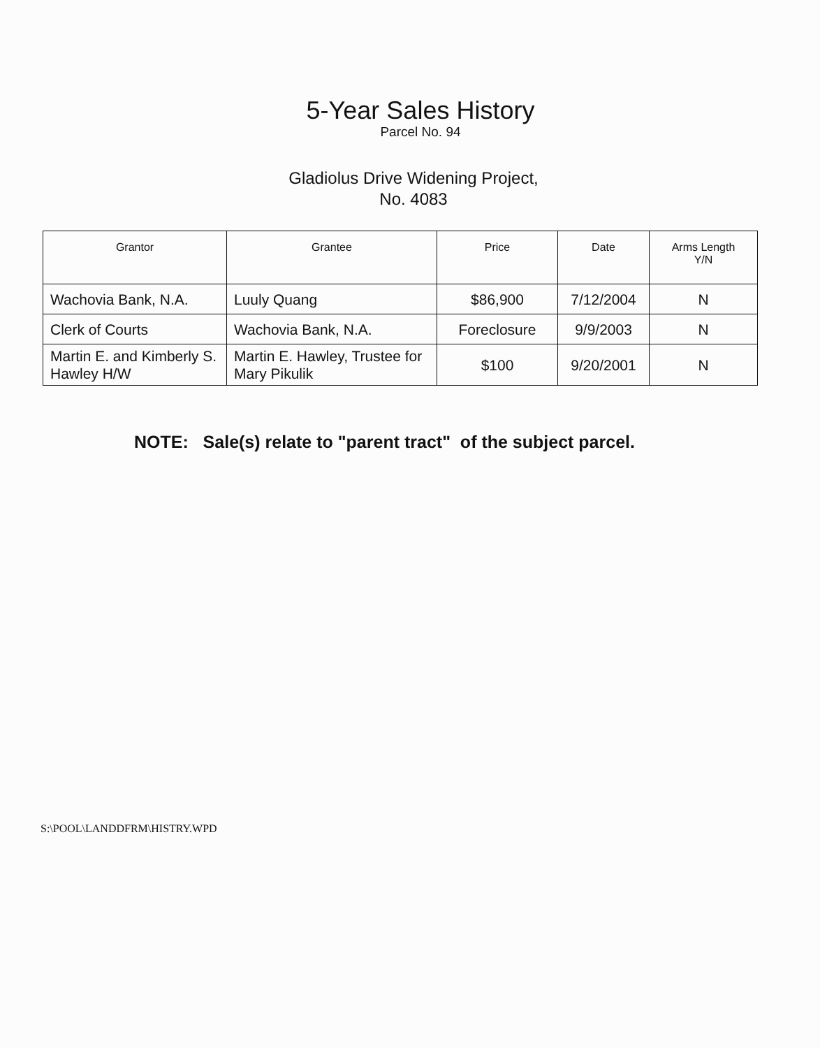5-Year Sales History
Parcel No. 94
Gladiolus Drive Widening Project,
No. 4083
| Grantor | Grantee | Price | Date | Arms Length Y/N |
| --- | --- | --- | --- | --- |
| Wachovia Bank, N.A. | Luuly Quang | $86,900 | 7/12/2004 | N |
| Clerk of Courts | Wachovia Bank, N.A. | Foreclosure | 9/9/2003 | N |
| Martin E. and Kimberly S. Hawley H/W | Martin E. Hawley, Trustee for Mary Pikulik | $100 | 9/20/2001 | N |
NOTE: Sale(s) relate to "parent tract" of the subject parcel.
S:\POOL\LANDDFRM\HISTRY.WPD